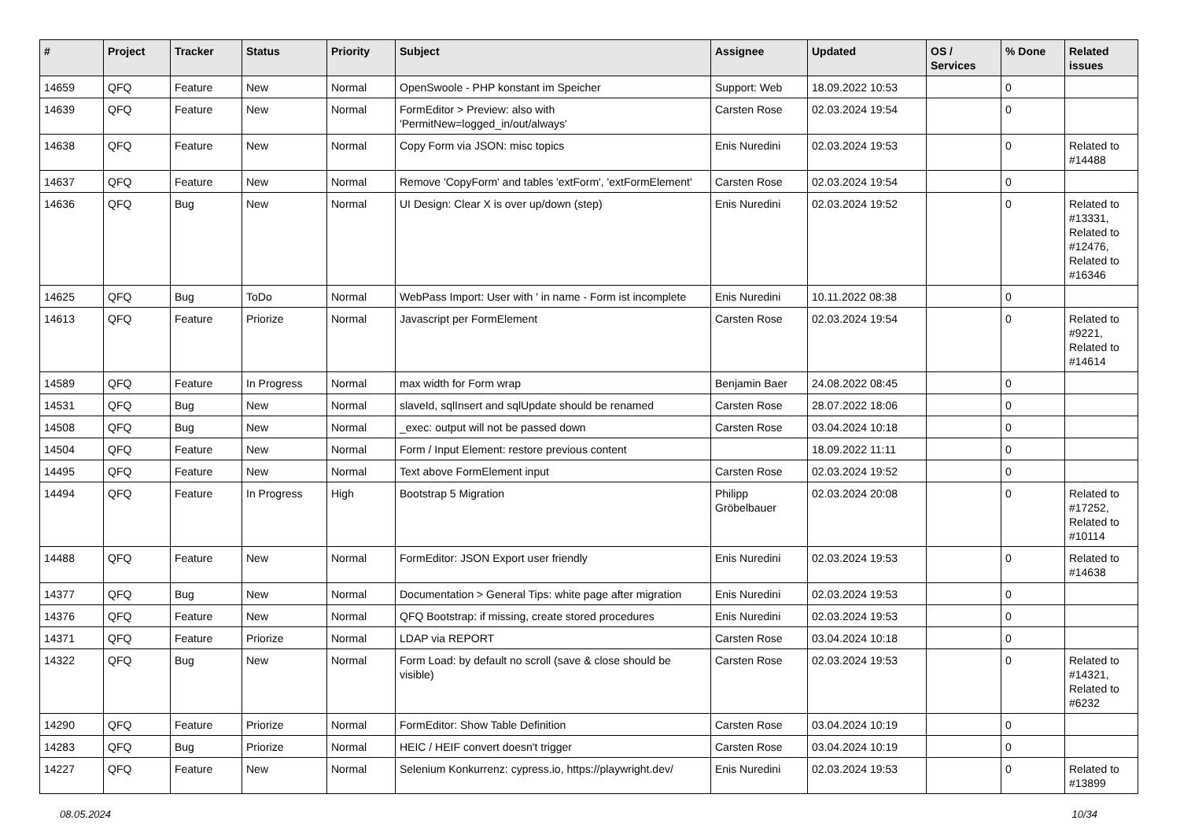| # | Project | Tracker | Status | Priority | Subject | Assignee | Updated | OS / Services | % Done | Related issues |
| --- | --- | --- | --- | --- | --- | --- | --- | --- | --- | --- |
| 14659 | QFQ | Feature | New | Normal | OpenSwoole - PHP konstant im Speicher | Support: Web | 18.09.2022 10:53 | | 0 | |
| 14639 | QFQ | Feature | New | Normal | FormEditor > Preview: also with 'PermitNew=logged_in/out/always' | Carsten Rose | 02.03.2024 19:54 | | 0 | |
| 14638 | QFQ | Feature | New | Normal | Copy Form via JSON: misc topics | Enis Nuredini | 02.03.2024 19:53 | | 0 | Related to #14488 |
| 14637 | QFQ | Feature | New | Normal | Remove 'CopyForm' and tables 'extForm', 'extFormElement' | Carsten Rose | 02.03.2024 19:54 | | 0 | |
| 14636 | QFQ | Bug | New | Normal | UI Design: Clear X is over up/down (step) | Enis Nuredini | 02.03.2024 19:52 | | 0 | Related to #13331, Related to #12476, Related to #16346 |
| 14625 | QFQ | Bug | ToDo | Normal | WebPass Import: User with ' in name - Form ist incomplete | Enis Nuredini | 10.11.2022 08:38 | | 0 | |
| 14613 | QFQ | Feature | Priorize | Normal | Javascript per FormElement | Carsten Rose | 02.03.2024 19:54 | | 0 | Related to #9221, Related to #14614 |
| 14589 | QFQ | Feature | In Progress | Normal | max width for Form wrap | Benjamin Baer | 24.08.2022 08:45 | | 0 | |
| 14531 | QFQ | Bug | New | Normal | slaveId, sqlInsert and sqlUpdate should be renamed | Carsten Rose | 28.07.2022 18:06 | | 0 | |
| 14508 | QFQ | Bug | New | Normal | _exec: output will not be passed down | Carsten Rose | 03.04.2024 10:18 | | 0 | |
| 14504 | QFQ | Feature | New | Normal | Form / Input Element: restore previous content | | 18.09.2022 11:11 | | 0 | |
| 14495 | QFQ | Feature | New | Normal | Text above FormElement input | Carsten Rose | 02.03.2024 19:52 | | 0 | |
| 14494 | QFQ | Feature | In Progress | High | Bootstrap 5 Migration | Philipp Gröbelbauer | 02.03.2024 20:08 | | 0 | Related to #17252, Related to #10114 |
| 14488 | QFQ | Feature | New | Normal | FormEditor: JSON Export user friendly | Enis Nuredini | 02.03.2024 19:53 | | 0 | Related to #14638 |
| 14377 | QFQ | Bug | New | Normal | Documentation > General Tips: white page after migration | Enis Nuredini | 02.03.2024 19:53 | | 0 | |
| 14376 | QFQ | Feature | New | Normal | QFQ Bootstrap: if missing, create stored procedures | Enis Nuredini | 02.03.2024 19:53 | | 0 | |
| 14371 | QFQ | Feature | Priorize | Normal | LDAP via REPORT | Carsten Rose | 03.04.2024 10:18 | | 0 | |
| 14322 | QFQ | Bug | New | Normal | Form Load: by default no scroll (save & close should be visible) | Carsten Rose | 02.03.2024 19:53 | | 0 | Related to #14321, Related to #6232 |
| 14290 | QFQ | Feature | Priorize | Normal | FormEditor: Show Table Definition | Carsten Rose | 03.04.2024 10:19 | | 0 | |
| 14283 | QFQ | Bug | Priorize | Normal | HEIC / HEIF convert doesn't trigger | Carsten Rose | 03.04.2024 10:19 | | 0 | |
| 14227 | QFQ | Feature | New | Normal | Selenium Konkurrenz: cypress.io, https://playwright.dev/ | Enis Nuredini | 02.03.2024 19:53 | | 0 | Related to #13899 |
08.05.2024 10/34